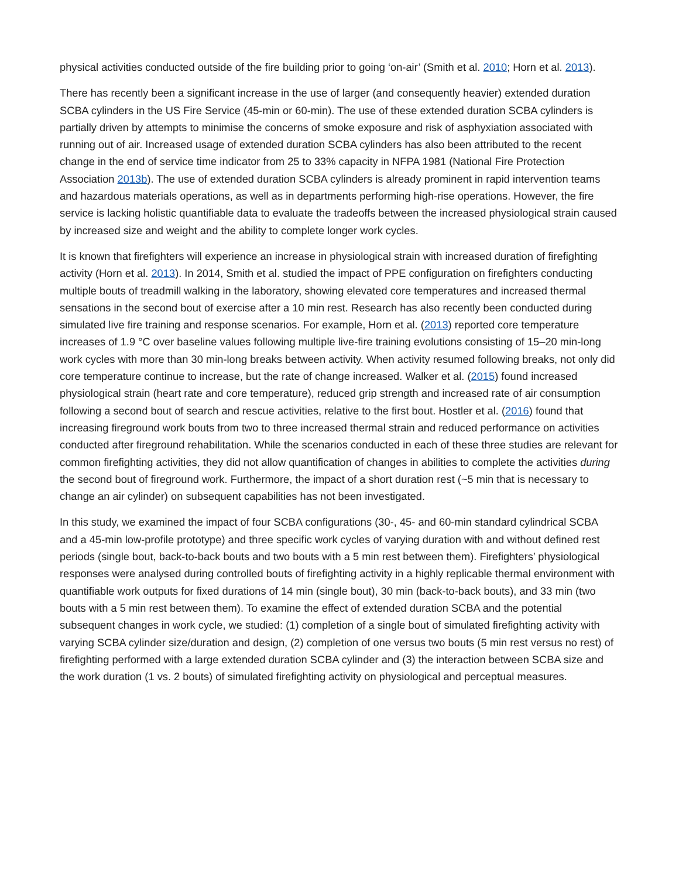physical activities conducted outside of the fire building prior to going ‘on-air’ (Smith et al. 2010; Horn et al. 2013).
There has recently been a significant increase in the use of larger (and consequently heavier) extended duration SCBA cylinders in the US Fire Service (45-min or 60-min). The use of these extended duration SCBA cylinders is partially driven by attempts to minimise the concerns of smoke exposure and risk of asphyxiation associated with running out of air. Increased usage of extended duration SCBA cylinders has also been attributed to the recent change in the end of service time indicator from 25 to 33% capacity in NFPA 1981 (National Fire Protection Association 2013b). The use of extended duration SCBA cylinders is already prominent in rapid intervention teams and hazardous materials operations, as well as in departments performing high-rise operations. However, the fire service is lacking holistic quantifiable data to evaluate the tradeoffs between the increased physiological strain caused by increased size and weight and the ability to complete longer work cycles.
It is known that firefighters will experience an increase in physiological strain with increased duration of firefighting activity (Horn et al. 2013). In 2014, Smith et al. studied the impact of PPE configuration on firefighters conducting multiple bouts of treadmill walking in the laboratory, showing elevated core temperatures and increased thermal sensations in the second bout of exercise after a 10 min rest. Research has also recently been conducted during simulated live fire training and response scenarios. For example, Horn et al. (2013) reported core temperature increases of 1.9 °C over baseline values following multiple live-fire training evolutions consisting of 15–20 min-long work cycles with more than 30 min-long breaks between activity. When activity resumed following breaks, not only did core temperature continue to increase, but the rate of change increased. Walker et al. (2015) found increased physiological strain (heart rate and core temperature), reduced grip strength and increased rate of air consumption following a second bout of search and rescue activities, relative to the first bout. Hostler et al. (2016) found that increasing fireground work bouts from two to three increased thermal strain and reduced performance on activities conducted after fireground rehabilitation. While the scenarios conducted in each of these three studies are relevant for common firefighting activities, they did not allow quantification of changes in abilities to complete the activities during the second bout of fireground work. Furthermore, the impact of a short duration rest (~5 min that is necessary to change an air cylinder) on subsequent capabilities has not been investigated.
In this study, we examined the impact of four SCBA configurations (30-, 45- and 60-min standard cylindrical SCBA and a 45-min low-profile prototype) and three specific work cycles of varying duration with and without defined rest periods (single bout, back-to-back bouts and two bouts with a 5 min rest between them). Firefighters’ physiological responses were analysed during controlled bouts of firefighting activity in a highly replicable thermal environment with quantifiable work outputs for fixed durations of 14 min (single bout), 30 min (back-to-back bouts), and 33 min (two bouts with a 5 min rest between them). To examine the effect of extended duration SCBA and the potential subsequent changes in work cycle, we studied: (1) completion of a single bout of simulated firefighting activity with varying SCBA cylinder size/duration and design, (2) completion of one versus two bouts (5 min rest versus no rest) of firefighting performed with a large extended duration SCBA cylinder and (3) the interaction between SCBA size and the work duration (1 vs. 2 bouts) of simulated firefighting activity on physiological and perceptual measures.